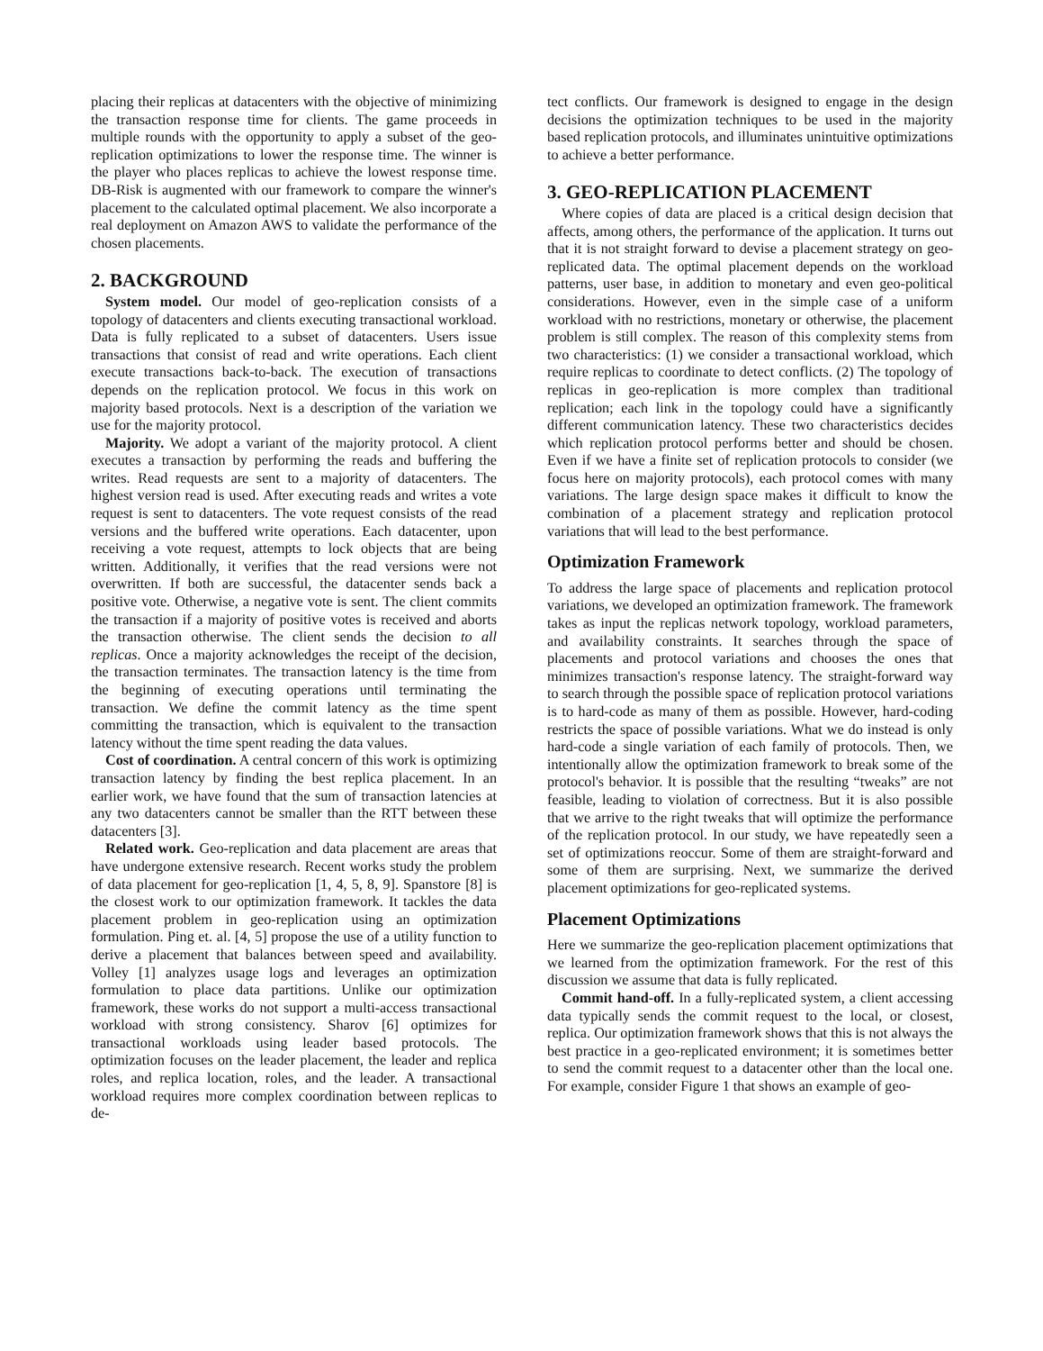placing their replicas at datacenters with the objective of minimizing the transaction response time for clients. The game proceeds in multiple rounds with the opportunity to apply a subset of the geo-replication optimizations to lower the response time. The winner is the player who places replicas to achieve the lowest response time. DB-Risk is augmented with our framework to compare the winner's placement to the calculated optimal placement. We also incorporate a real deployment on Amazon AWS to validate the performance of the chosen placements.
2. BACKGROUND
System model. Our model of geo-replication consists of a topology of datacenters and clients executing transactional workload. Data is fully replicated to a subset of datacenters. Users issue transactions that consist of read and write operations. Each client execute transactions back-to-back. The execution of transactions depends on the replication protocol. We focus in this work on majority based protocols. Next is a description of the variation we use for the majority protocol.
Majority. We adopt a variant of the majority protocol. A client executes a transaction by performing the reads and buffering the writes. Read requests are sent to a majority of datacenters. The highest version read is used. After executing reads and writes a vote request is sent to datacenters. The vote request consists of the read versions and the buffered write operations. Each datacenter, upon receiving a vote request, attempts to lock objects that are being written. Additionally, it verifies that the read versions were not overwritten. If both are successful, the datacenter sends back a positive vote. Otherwise, a negative vote is sent. The client commits the transaction if a majority of positive votes is received and aborts the transaction otherwise. The client sends the decision to all replicas. Once a majority acknowledges the receipt of the decision, the transaction terminates. The transaction latency is the time from the beginning of executing operations until terminating the transaction. We define the commit latency as the time spent committing the transaction, which is equivalent to the transaction latency without the time spent reading the data values.
Cost of coordination. A central concern of this work is optimizing transaction latency by finding the best replica placement. In an earlier work, we have found that the sum of transaction latencies at any two datacenters cannot be smaller than the RTT between these datacenters [3].
Related work. Geo-replication and data placement are areas that have undergone extensive research. Recent works study the problem of data placement for geo-replication [1, 4, 5, 8, 9]. Spanstore [8] is the closest work to our optimization framework. It tackles the data placement problem in geo-replication using an optimization formulation. Ping et. al. [4, 5] propose the use of a utility function to derive a placement that balances between speed and availability. Volley [1] analyzes usage logs and leverages an optimization formulation to place data partitions. Unlike our optimization framework, these works do not support a multi-access transactional workload with strong consistency. Sharov [6] optimizes for transactional workloads using leader based protocols. The optimization focuses on the leader placement, the leader and replica roles, and replica location, roles, and the leader. A transactional workload requires more complex coordination between replicas to de-
tect conflicts. Our framework is designed to engage in the design decisions the optimization techniques to be used in the majority based replication protocols, and illuminates unintuitive optimizations to achieve a better performance.
3. GEO-REPLICATION PLACEMENT
Where copies of data are placed is a critical design decision that affects, among others, the performance of the application. It turns out that it is not straight forward to devise a placement strategy on geo-replicated data. The optimal placement depends on the workload patterns, user base, in addition to monetary and even geo-political considerations. However, even in the simple case of a uniform workload with no restrictions, monetary or otherwise, the placement problem is still complex. The reason of this complexity stems from two characteristics: (1) we consider a transactional workload, which require replicas to coordinate to detect conflicts. (2) The topology of replicas in geo-replication is more complex than traditional replication; each link in the topology could have a significantly different communication latency. These two characteristics decides which replication protocol performs better and should be chosen. Even if we have a finite set of replication protocols to consider (we focus here on majority protocols), each protocol comes with many variations. The large design space makes it difficult to know the combination of a placement strategy and replication protocol variations that will lead to the best performance.
Optimization Framework
To address the large space of placements and replication protocol variations, we developed an optimization framework. The framework takes as input the replicas network topology, workload parameters, and availability constraints. It searches through the space of placements and protocol variations and chooses the ones that minimizes transaction's response latency. The straight-forward way to search through the possible space of replication protocol variations is to hard-code as many of them as possible. However, hard-coding restricts the space of possible variations. What we do instead is only hard-code a single variation of each family of protocols. Then, we intentionally allow the optimization framework to break some of the protocol's behavior. It is possible that the resulting “tweaks” are not feasible, leading to violation of correctness. But it is also possible that we arrive to the right tweaks that will optimize the performance of the replication protocol. In our study, we have repeatedly seen a set of optimizations reoccur. Some of them are straight-forward and some of them are surprising. Next, we summarize the derived placement optimizations for geo-replicated systems.
Placement Optimizations
Here we summarize the geo-replication placement optimizations that we learned from the optimization framework. For the rest of this discussion we assume that data is fully replicated.
Commit hand-off. In a fully-replicated system, a client accessing data typically sends the commit request to the local, or closest, replica. Our optimization framework shows that this is not always the best practice in a geo-replicated environment; it is sometimes better to send the commit request to a datacenter other than the local one. For example, consider Figure 1 that shows an example of geo-